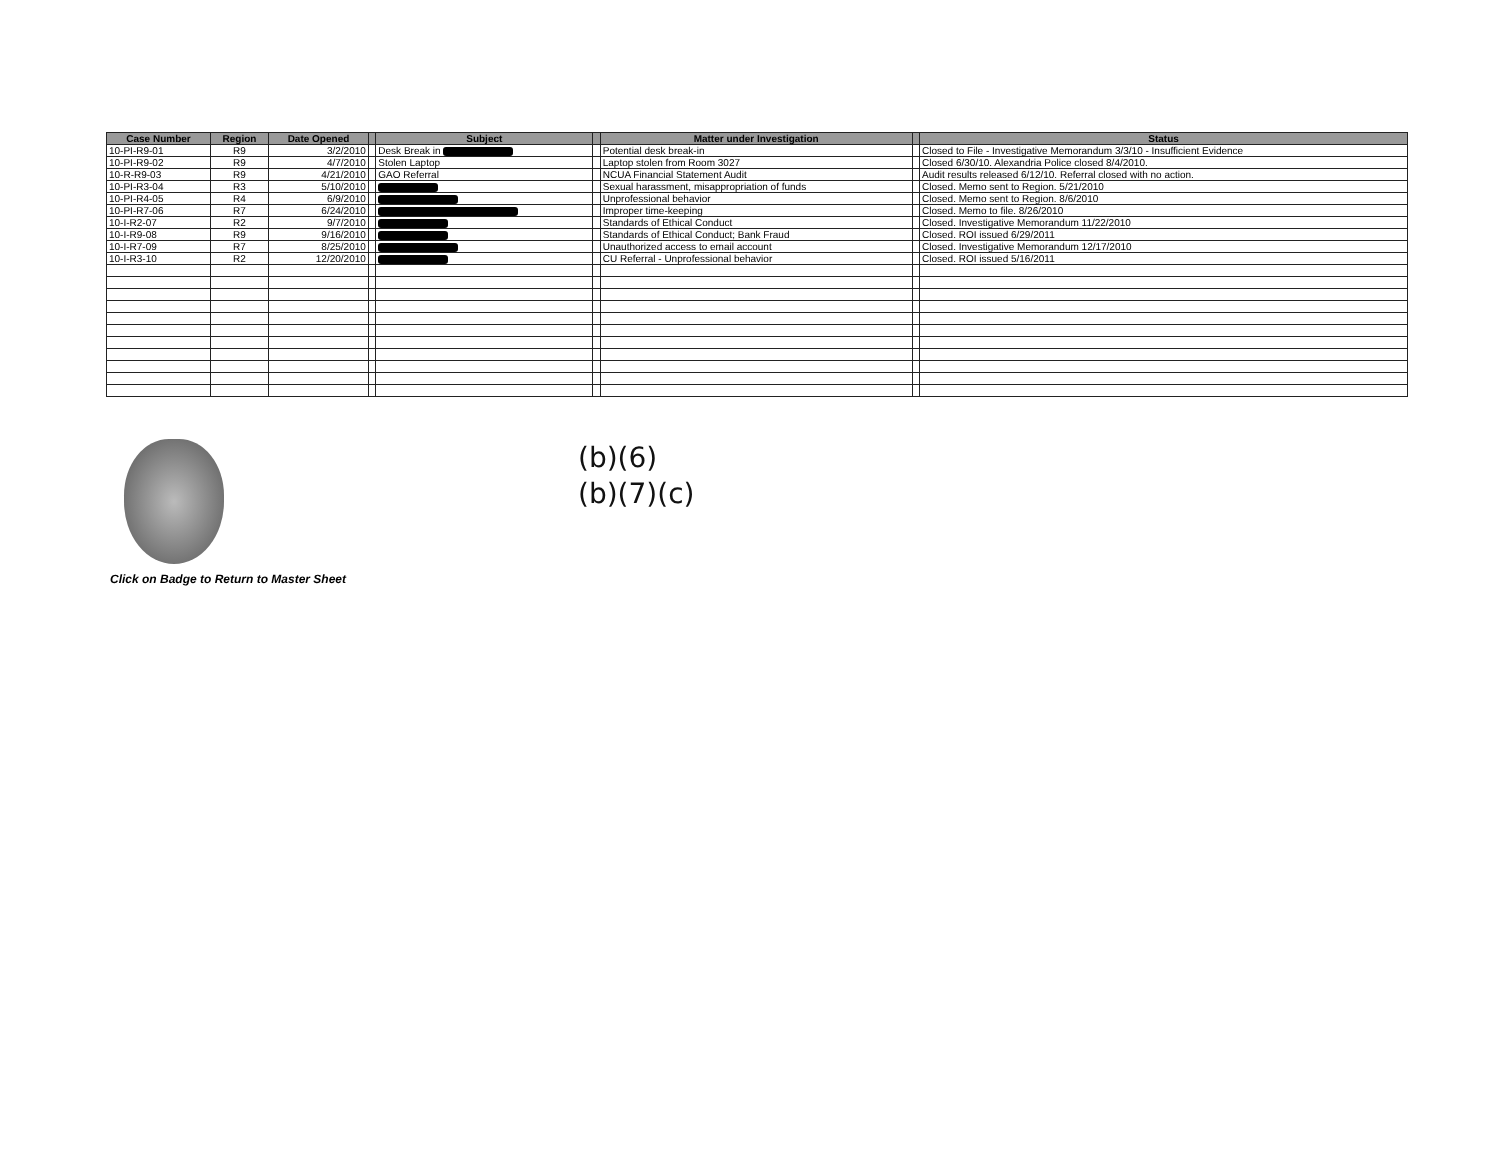| Case Number | Region | Date Opened | | Subject | | Matter under Investigation | | Status |
| --- | --- | --- | --- | --- | --- | --- | --- | --- |
| 10-PI-R9-01 | R9 | 3/2/2010 | | Desk Break in | | Potential desk break-in | | Closed to File - Investigative Memorandum 3/3/10 - Insufficient Evidence |
| 10-PI-R9-02 | R9 | 4/7/2010 | | Stolen Laptop | | Laptop stolen from Room 3027 | | Closed 6/30/10. Alexandria Police closed 8/4/2010. |
| 10-R-R9-03 | R9 | 4/21/2010 | | GAO Referral | | NCUA Financial Statement Audit | | Audit results released 6/12/10. Referral closed with no action. |
| 10-PI-R3-04 | R3 | 5/10/2010 | | | | Sexual harassment, misappropriation of funds | | Closed. Memo sent to Region. 5/21/2010 |
| 10-PI-R4-05 | R4 | 6/9/2010 | | | | Unprofessional behavior | | Closed. Memo sent to Region. 8/6/2010 |
| 10-PI-R7-06 | R7 | 6/24/2010 | | | | Improper time-keeping | | Closed. Memo to file. 8/26/2010 |
| 10-I-R2-07 | R2 | 9/7/2010 | | | | Standards of Ethical Conduct | | Closed. Investigative Memorandum 11/22/2010 |
| 10-I-R9-08 | R9 | 9/16/2010 | | | | Standards of Ethical Conduct; Bank Fraud | | Closed. ROI issued 6/29/2011 |
| 10-I-R7-09 | R7 | 8/25/2010 | | | | Unauthorized access to email account | | Closed. Investigative Memorandum 12/17/2010 |
| 10-I-R3-10 | R2 | 12/20/2010 | | | | CU Referral - Unprofessional behavior | | Closed. ROI issued 5/16/2011 |
Click on Badge to Return to Master Sheet
(b)(6)
(b)(7)(c)